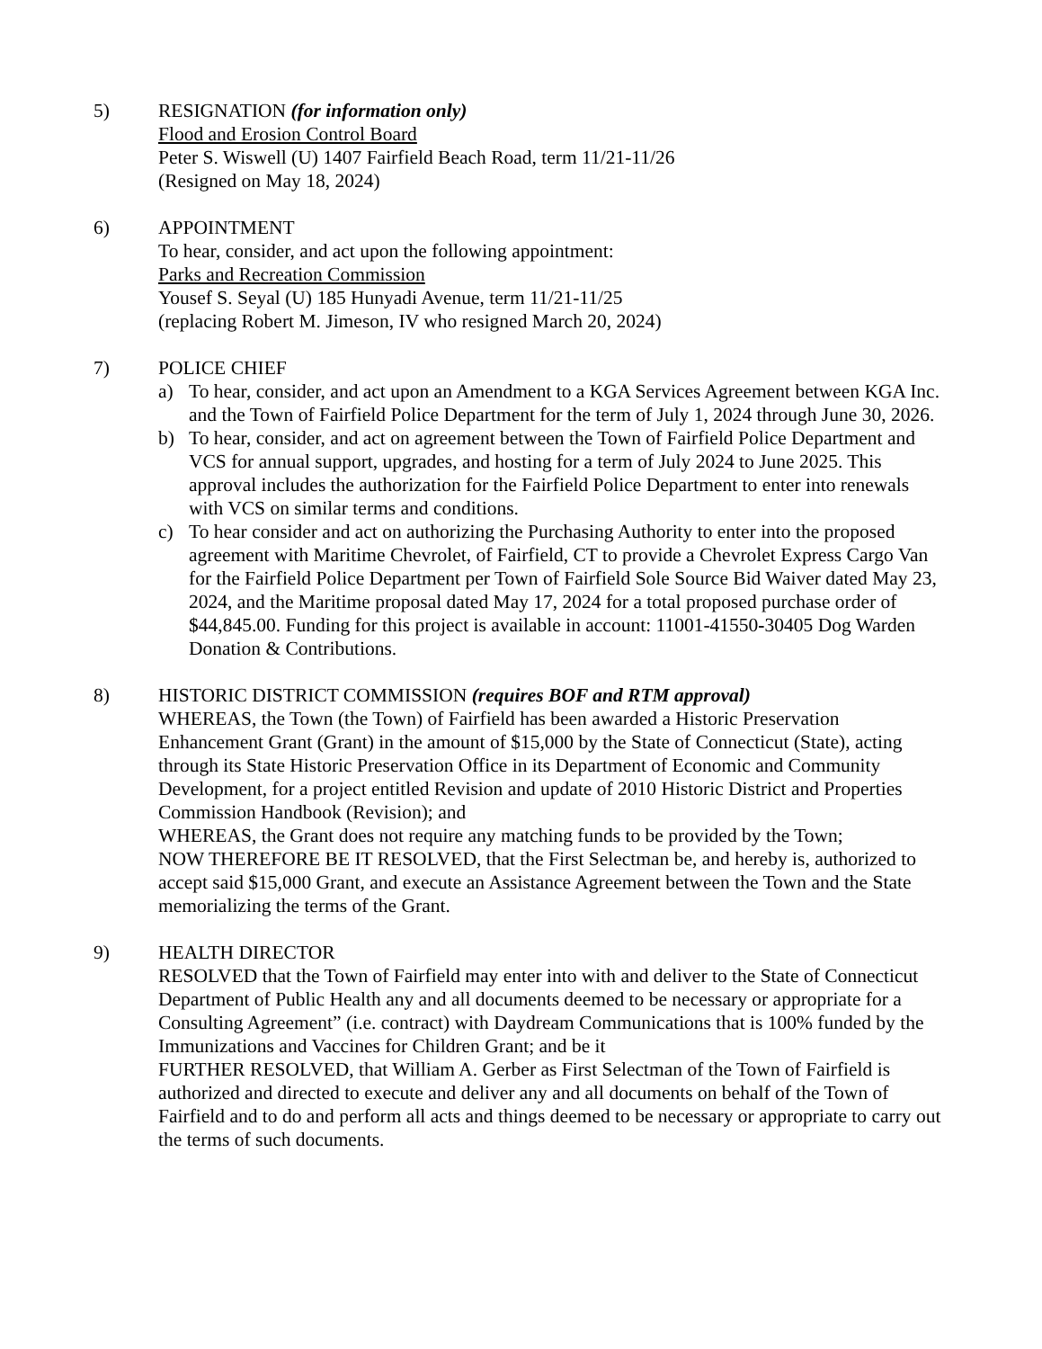5) RESIGNATION (for information only)
Flood and Erosion Control Board
Peter S. Wiswell (U) 1407 Fairfield Beach Road, term 11/21-11/26
(Resigned on May 18, 2024)
6) APPOINTMENT
To hear, consider, and act upon the following appointment:
Parks and Recreation Commission
Yousef S. Seyal (U) 185 Hunyadi Avenue, term 11/21-11/25
(replacing Robert M. Jimeson, IV who resigned March 20, 2024)
7) POLICE CHIEF
a) To hear, consider, and act upon an Amendment to a KGA Services Agreement between KGA Inc. and the Town of Fairfield Police Department for the term of July 1, 2024 through June 30, 2026.
b) To hear, consider, and act on agreement between the Town of Fairfield Police Department and VCS for annual support, upgrades, and hosting for a term of July 2024 to June 2025. This approval includes the authorization for the Fairfield Police Department to enter into renewals with VCS on similar terms and conditions.
c) To hear consider and act on authorizing the Purchasing Authority to enter into the proposed agreement with Maritime Chevrolet, of Fairfield, CT to provide a Chevrolet Express Cargo Van for the Fairfield Police Department per Town of Fairfield Sole Source Bid Waiver dated May 23, 2024, and the Maritime proposal dated May 17, 2024 for a total proposed purchase order of $44,845.00. Funding for this project is available in account: 11001-41550-30405 Dog Warden Donation & Contributions.
8) HISTORIC DISTRICT COMMISSION (requires BOF and RTM approval)
WHEREAS, the Town (the Town) of Fairfield has been awarded a Historic Preservation Enhancement Grant (Grant) in the amount of $15,000 by the State of Connecticut (State), acting through its State Historic Preservation Office in its Department of Economic and Community Development, for a project entitled Revision and update of 2010 Historic District and Properties Commission Handbook (Revision); and
WHEREAS, the Grant does not require any matching funds to be provided by the Town;
NOW THEREFORE BE IT RESOLVED, that the First Selectman be, and hereby is, authorized to accept said $15,000 Grant, and execute an Assistance Agreement between the Town and the State memorializing the terms of the Grant.
9) HEALTH DIRECTOR
RESOLVED that the Town of Fairfield may enter into with and deliver to the State of Connecticut Department of Public Health any and all documents deemed to be necessary or appropriate for a Consulting Agreement” (i.e. contract) with Daydream Communications that is 100% funded by the Immunizations and Vaccines for Children Grant; and be it
FURTHER RESOLVED, that William A. Gerber as First Selectman of the Town of Fairfield is authorized and directed to execute and deliver any and all documents on behalf of the Town of Fairfield and to do and perform all acts and things deemed to be necessary or appropriate to carry out the terms of such documents.